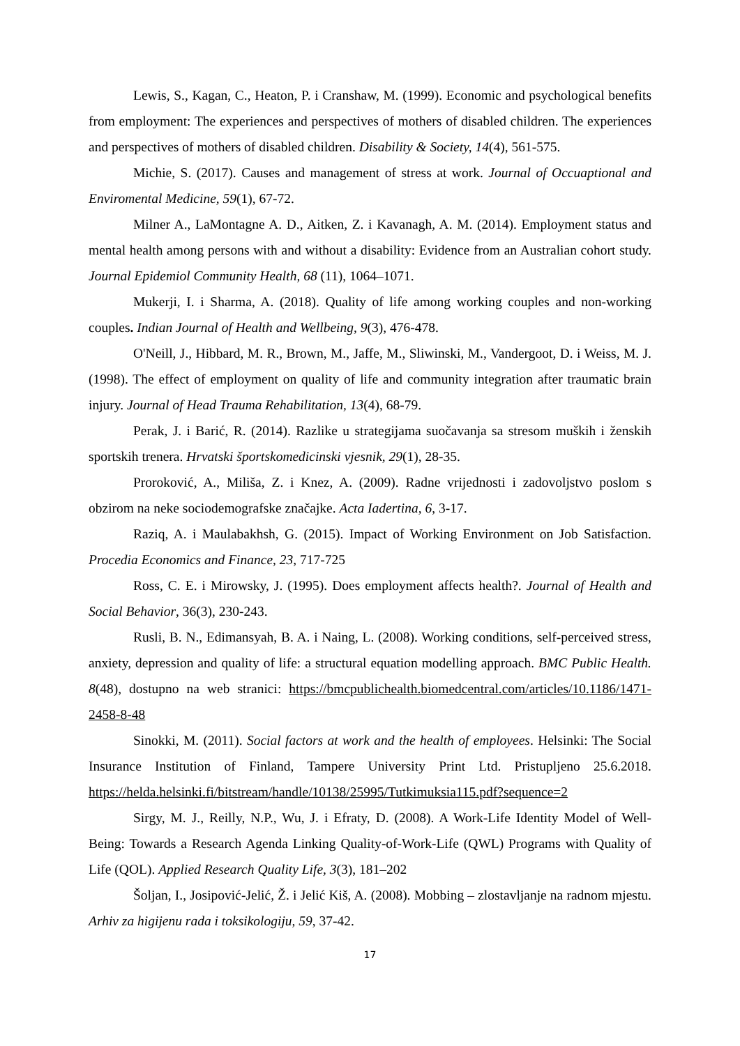Lewis, S., Kagan, C., Heaton, P. i Cranshaw, M. (1999). Economic and psychological benefits from employment: The experiences and perspectives of mothers of disabled children. The experiences and perspectives of mothers of disabled children. Disability & Society, 14(4), 561-575.
Michie, S. (2017). Causes and management of stress at work. Journal of Occuaptional and Enviromental Medicine, 59(1), 67-72.
Milner A., LaMontagne A. D., Aitken, Z. i Kavanagh, A. M. (2014). Employment status and mental health among persons with and without a disability: Evidence from an Australian cohort study. Journal Epidemiol Community Health, 68 (11), 1064–1071.
Mukerji, I. i Sharma, A. (2018). Quality of life among working couples and non-working couples. Indian Journal of Health and Wellbeing, 9(3), 476-478.
O'Neill, J., Hibbard, M. R., Brown, M., Jaffe, M., Sliwinski, M., Vandergoot, D. i Weiss, M. J. (1998). The effect of employment on quality of life and community integration after traumatic brain injury. Journal of Head Trauma Rehabilitation, 13(4), 68-79.
Perak, J. i Barić, R. (2014). Razlike u strategijama suočavanja sa stresom muških i ženskih sportskih trenera. Hrvatski športskomedicinski vjesnik, 29(1), 28-35.
Proroković, A., Miliša, Z. i Knez, A. (2009). Radne vrijednosti i zadovoljstvo poslom s obzirom na neke sociodemografske značajke. Acta Iadertina, 6, 3-17.
Raziq, A. i Maulabakhsh, G. (2015). Impact of Working Environment on Job Satisfaction. Procedia Economics and Finance, 23, 717-725
Ross, C. E. i Mirowsky, J. (1995). Does employment affects health?. Journal of Health and Social Behavior, 36(3), 230-243.
Rusli, B. N., Edimansyah, B. A. i Naing, L. (2008). Working conditions, self-perceived stress, anxiety, depression and quality of life: a structural equation modelling approach. BMC Public Health. 8(48), dostupno na web stranici: https://bmcpublichealth.biomedcentral.com/articles/10.1186/1471-2458-8-48
Sinokki, M. (2011). Social factors at work and the health of employees. Helsinki: The Social Insurance Institution of Finland, Tampere University Print Ltd. Pristupljeno 25.6.2018. https://helda.helsinki.fi/bitstream/handle/10138/25995/Tutkimuksia115.pdf?sequence=2
Sirgy, M. J., Reilly, N.P., Wu, J. i Efraty, D. (2008). A Work-Life Identity Model of Well-Being: Towards a Research Agenda Linking Quality-of-Work-Life (QWL) Programs with Quality of Life (QOL). Applied Research Quality Life, 3(3), 181–202
Šoljan, I., Josipović-Jelić, Ž. i Jelić Kiš, A. (2008). Mobbing – zlostavljanje na radnom mjestu. Arhiv za higijenu rada i toksikologiju, 59, 37-42.
17